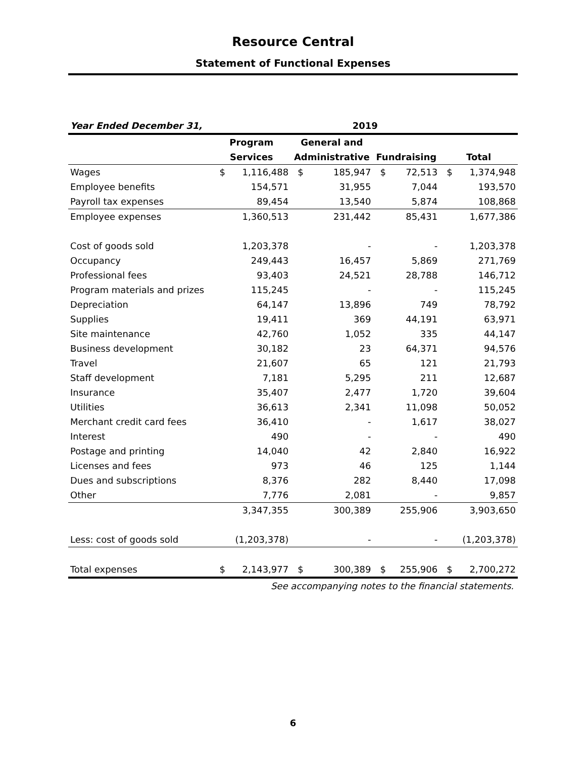Resource Central
Statement of Functional Expenses
| Year Ended December 31, | 2019 | | | | | | | |
| --- | --- | --- | --- | --- | --- | --- | --- | --- |
| | Program | | General and | | | | | |
| | Services | | Administrative | | Fundraising | | Total | |
| Wages | $ | 1,116,488 | $ | 185,947 | $ | 72,513 | $ | 1,374,948 |
| Employee benefits | | 154,571 | | 31,955 | | 7,044 | | 193,570 |
| Payroll tax expenses | | 89,454 | | 13,540 | | 5,874 | | 108,868 |
| Employee expenses | | 1,360,513 | | 231,442 | | 85,431 | | 1,677,386 |
| Cost of goods sold | | 1,203,378 | | - | | - | | 1,203,378 |
| Occupancy | | 249,443 | | 16,457 | | 5,869 | | 271,769 |
| Professional fees | | 93,403 | | 24,521 | | 28,788 | | 146,712 |
| Program materials and prizes | | 115,245 | | - | | - | | 115,245 |
| Depreciation | | 64,147 | | 13,896 | | 749 | | 78,792 |
| Supplies | | 19,411 | | 369 | | 44,191 | | 63,971 |
| Site maintenance | | 42,760 | | 1,052 | | 335 | | 44,147 |
| Business development | | 30,182 | | 23 | | 64,371 | | 94,576 |
| Travel | | 21,607 | | 65 | | 121 | | 21,793 |
| Staff development | | 7,181 | | 5,295 | | 211 | | 12,687 |
| Insurance | | 35,407 | | 2,477 | | 1,720 | | 39,604 |
| Utilities | | 36,613 | | 2,341 | | 11,098 | | 50,052 |
| Merchant credit card fees | | 36,410 | | - | | 1,617 | | 38,027 |
| Interest | | 490 | | - | | - | | 490 |
| Postage and printing | | 14,040 | | 42 | | 2,840 | | 16,922 |
| Licenses and fees | | 973 | | 46 | | 125 | | 1,144 |
| Dues and subscriptions | | 8,376 | | 282 | | 8,440 | | 17,098 |
| Other | | 7,776 | | 2,081 | | - | | 9,857 |
| | | 3,347,355 | | 300,389 | | 255,906 | | 3,903,650 |
| Less: cost of goods sold | | (1,203,378) | | - | | - | | (1,203,378) |
| Total expenses | $ | 2,143,977 | $ | 300,389 | $ | 255,906 | $ | 2,700,272 |
See accompanying notes to the financial statements.
6